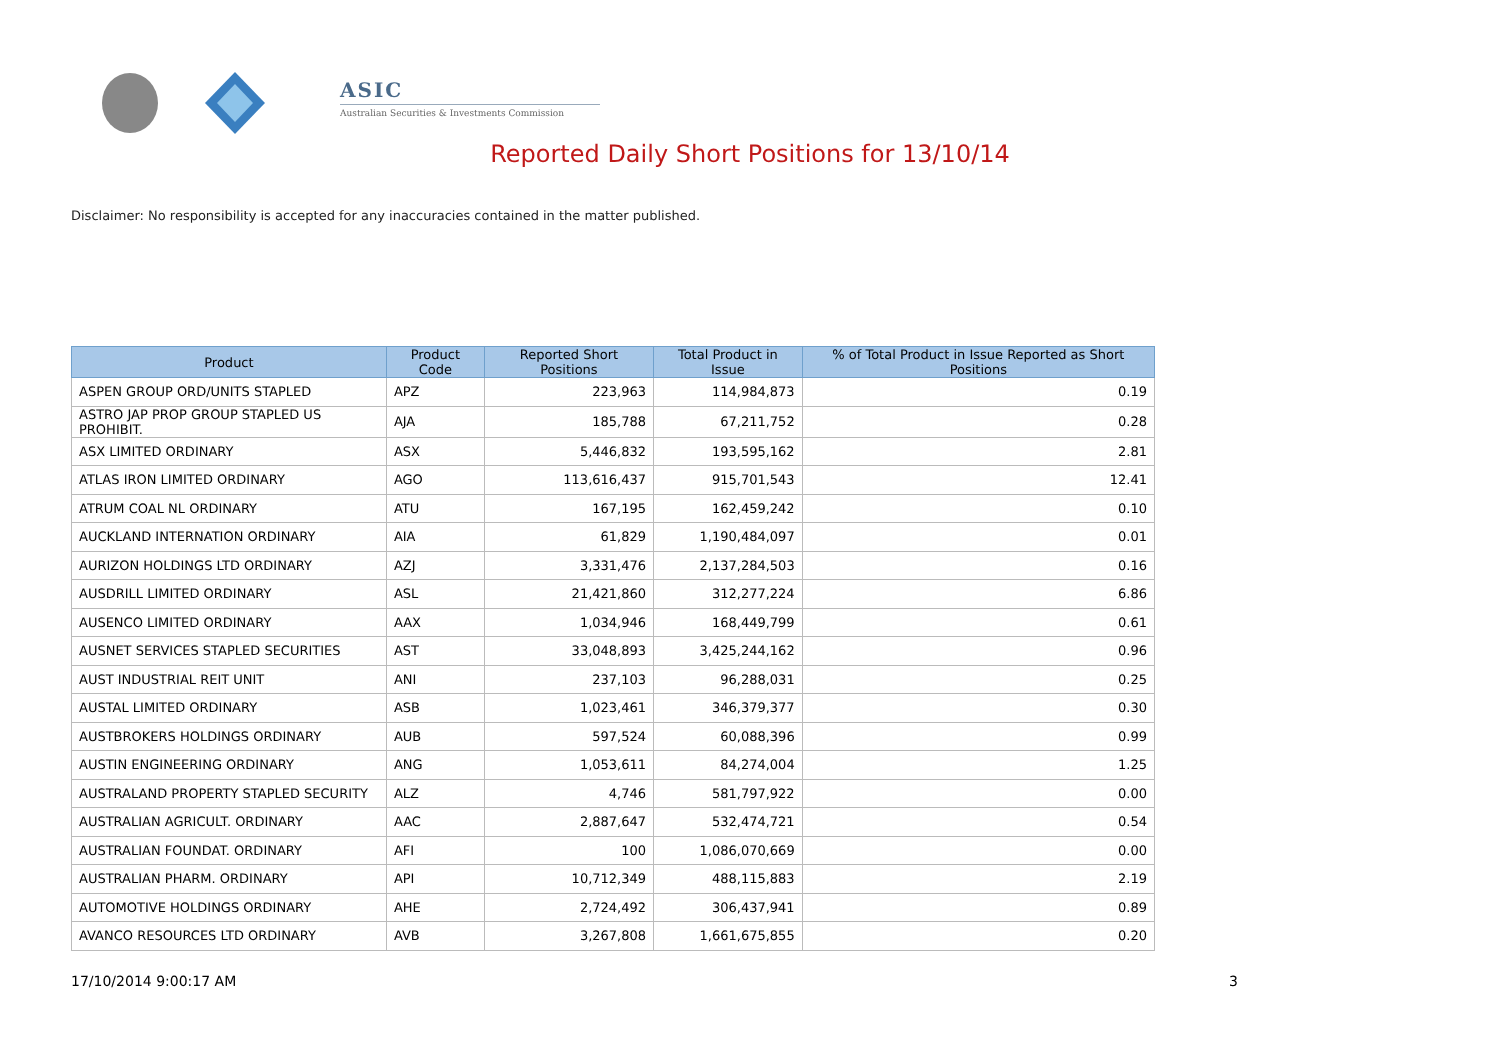ASIC
Australian Securities & Investments Commission
Reported Daily Short Positions for 13/10/14
Disclaimer: No responsibility is accepted for any inaccuracies contained in the matter published.
| Product | Product Code | Reported Short Positions | Total Product in Issue | % of Total Product in Issue Reported as Short Positions |
| --- | --- | --- | --- | --- |
| ASPEN GROUP ORD/UNITS STAPLED | APZ | 223,963 | 114,984,873 | 0.19 |
| ASTRO JAP PROP GROUP STAPLED US PROHIBIT. | AJA | 185,788 | 67,211,752 | 0.28 |
| ASX LIMITED ORDINARY | ASX | 5,446,832 | 193,595,162 | 2.81 |
| ATLAS IRON LIMITED ORDINARY | AGO | 113,616,437 | 915,701,543 | 12.41 |
| ATRUM COAL NL ORDINARY | ATU | 167,195 | 162,459,242 | 0.10 |
| AUCKLAND INTERNATION ORDINARY | AIA | 61,829 | 1,190,484,097 | 0.01 |
| AURIZON HOLDINGS LTD ORDINARY | AZJ | 3,331,476 | 2,137,284,503 | 0.16 |
| AUSDRILL LIMITED ORDINARY | ASL | 21,421,860 | 312,277,224 | 6.86 |
| AUSENCO LIMITED ORDINARY | AAX | 1,034,946 | 168,449,799 | 0.61 |
| AUSNET SERVICES STAPLED SECURITIES | AST | 33,048,893 | 3,425,244,162 | 0.96 |
| AUST INDUSTRIAL REIT UNIT | ANI | 237,103 | 96,288,031 | 0.25 |
| AUSTAL LIMITED ORDINARY | ASB | 1,023,461 | 346,379,377 | 0.30 |
| AUSTBROKERS HOLDINGS ORDINARY | AUB | 597,524 | 60,088,396 | 0.99 |
| AUSTIN ENGINEERING ORDINARY | ANG | 1,053,611 | 84,274,004 | 1.25 |
| AUSTRALAND PROPERTY STAPLED SECURITY | ALZ | 4,746 | 581,797,922 | 0.00 |
| AUSTRALIAN AGRICULT. ORDINARY | AAC | 2,887,647 | 532,474,721 | 0.54 |
| AUSTRALIAN FOUNDAT. ORDINARY | AFI | 100 | 1,086,070,669 | 0.00 |
| AUSTRALIAN PHARM. ORDINARY | API | 10,712,349 | 488,115,883 | 2.19 |
| AUTOMOTIVE HOLDINGS ORDINARY | AHE | 2,724,492 | 306,437,941 | 0.89 |
| AVANCO RESOURCES LTD ORDINARY | AVB | 3,267,808 | 1,661,675,855 | 0.20 |
17/10/2014 9:00:17 AM 3